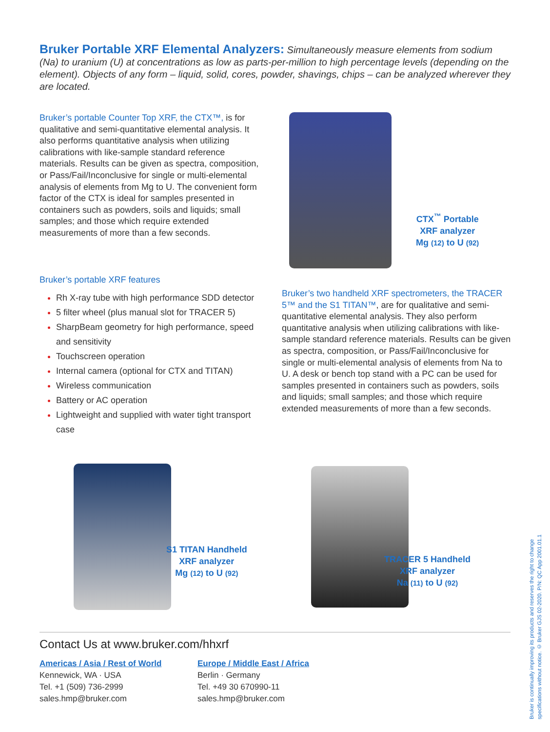Bruker Portable XRF Elemental Analyzers: Simultaneously measure elements from sodium (Na) to uranium (U) at concentrations as low as parts-per-million to high percentage levels (depending on the element). Objects of any form – liquid, solid, cores, powder, shavings, chips – can be analyzed wherever they are located.
Bruker’s portable Counter Top XRF, the CTX™, is for qualitative and semi-quantitative elemental analysis. It also performs quantitative analysis when utilizing calibrations with like-sample standard reference materials. Results can be given as spectra, composition, or Pass/Fail/Inconclusive for single or multi-elemental analysis of elements from Mg to U. The convenient form factor of the CTX is ideal for samples presented in containers such as powders, soils and liquids; small samples; and those which require extended measurements of more than a few seconds.
Bruker’s portable XRF features
Rh X-ray tube with high performance SDD detector
5 filter wheel (plus manual slot for TRACER 5)
SharpBeam geometry for high performance, speed and sensitivity
Touchscreen operation
Internal camera (optional for CTX and TITAN)
Wireless communication
Battery or AC operation
Lightweight and supplied with water tight transport case
CTX<sup>™</sup> Portable
XRF analyzer
Mg (12) to U (92)
Bruker’s two handheld XRF spectrometers, the TRACER 5™ and the S1 TITAN™, are for qualitative and semi-quantitative elemental analysis. They also perform quantitative analysis when utilizing calibrations with like-sample standard reference materials. Results can be given as spectra, composition, or Pass/Fail/Inconclusive for single or multi-elemental analysis of elements from Na to U. A desk or bench top stand with a PC can be used for samples presented in containers such as powders, soils and liquids; small samples; and those which require extended measurements of more than a few seconds.
S1 TITAN Handheld
XRF analyzer
Mg (12) to U (92)
TRACER 5 Handheld
XRF analyzer
Na (11) to U (92)
Contact Us at www.bruker.com/hhxrf
Americas / Asia / Rest of World
Kennewick, WA · USA
Tel. +1 (509) 736-2999
sales.hmp@bruker.com
Europe / Middle East / Africa
Berlin · Germany
Tel. +49 30 670990-11
sales.hmp@bruker.com
Bruker is continually improving its products and reserves the right to change
specifications without notice. © Bruker GJS 02-2020. P/N: QC App 2001.01.1